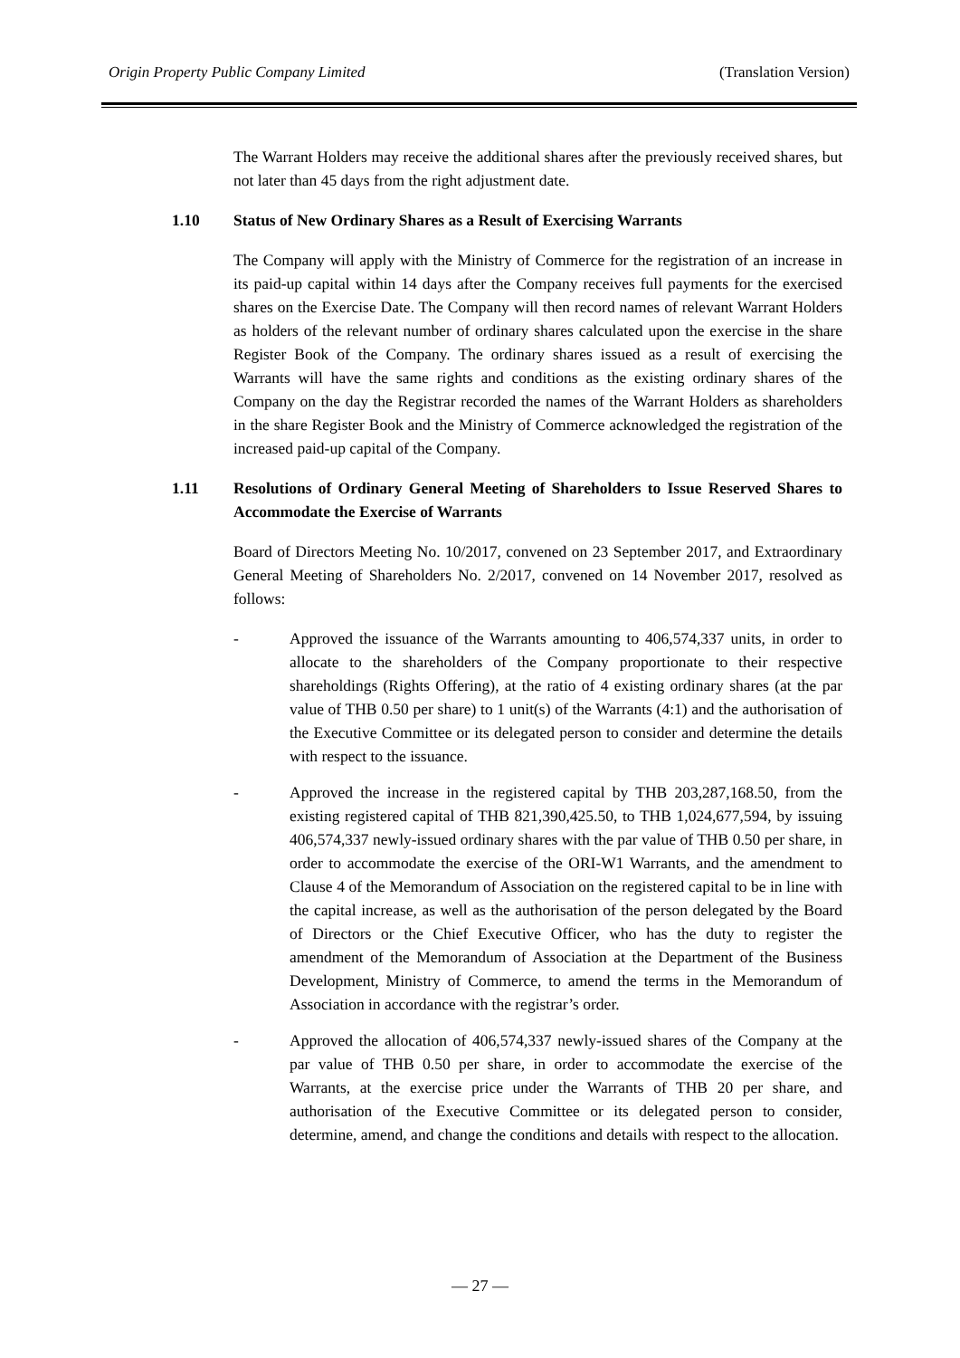Origin Property Public Company Limited (Translation Version)
The Warrant Holders may receive the additional shares after the previously received shares, but not later than 45 days from the right adjustment date.
1.10 Status of New Ordinary Shares as a Result of Exercising Warrants
The Company will apply with the Ministry of Commerce for the registration of an increase in its paid-up capital within 14 days after the Company receives full payments for the exercised shares on the Exercise Date. The Company will then record names of relevant Warrant Holders as holders of the relevant number of ordinary shares calculated upon the exercise in the share Register Book of the Company. The ordinary shares issued as a result of exercising the Warrants will have the same rights and conditions as the existing ordinary shares of the Company on the day the Registrar recorded the names of the Warrant Holders as shareholders in the share Register Book and the Ministry of Commerce acknowledged the registration of the increased paid-up capital of the Company.
1.11 Resolutions of Ordinary General Meeting of Shareholders to Issue Reserved Shares to Accommodate the Exercise of Warrants
Board of Directors Meeting No. 10/2017, convened on 23 September 2017, and Extraordinary General Meeting of Shareholders No. 2/2017, convened on 14 November 2017, resolved as follows:
- Approved the issuance of the Warrants amounting to 406,574,337 units, in order to allocate to the shareholders of the Company proportionate to their respective shareholdings (Rights Offering), at the ratio of 4 existing ordinary shares (at the par value of THB 0.50 per share) to 1 unit(s) of the Warrants (4:1) and the authorisation of the Executive Committee or its delegated person to consider and determine the details with respect to the issuance.
- Approved the increase in the registered capital by THB 203,287,168.50, from the existing registered capital of THB 821,390,425.50, to THB 1,024,677,594, by issuing 406,574,337 newly-issued ordinary shares with the par value of THB 0.50 per share, in order to accommodate the exercise of the ORI-W1 Warrants, and the amendment to Clause 4 of the Memorandum of Association on the registered capital to be in line with the capital increase, as well as the authorisation of the person delegated by the Board of Directors or the Chief Executive Officer, who has the duty to register the amendment of the Memorandum of Association at the Department of the Business Development, Ministry of Commerce, to amend the terms in the Memorandum of Association in accordance with the registrar’s order.
- Approved the allocation of 406,574,337 newly-issued shares of the Company at the par value of THB 0.50 per share, in order to accommodate the exercise of the Warrants, at the exercise price under the Warrants of THB 20 per share, and authorisation of the Executive Committee or its delegated person to consider, determine, amend, and change the conditions and details with respect to the allocation.
— 27 —